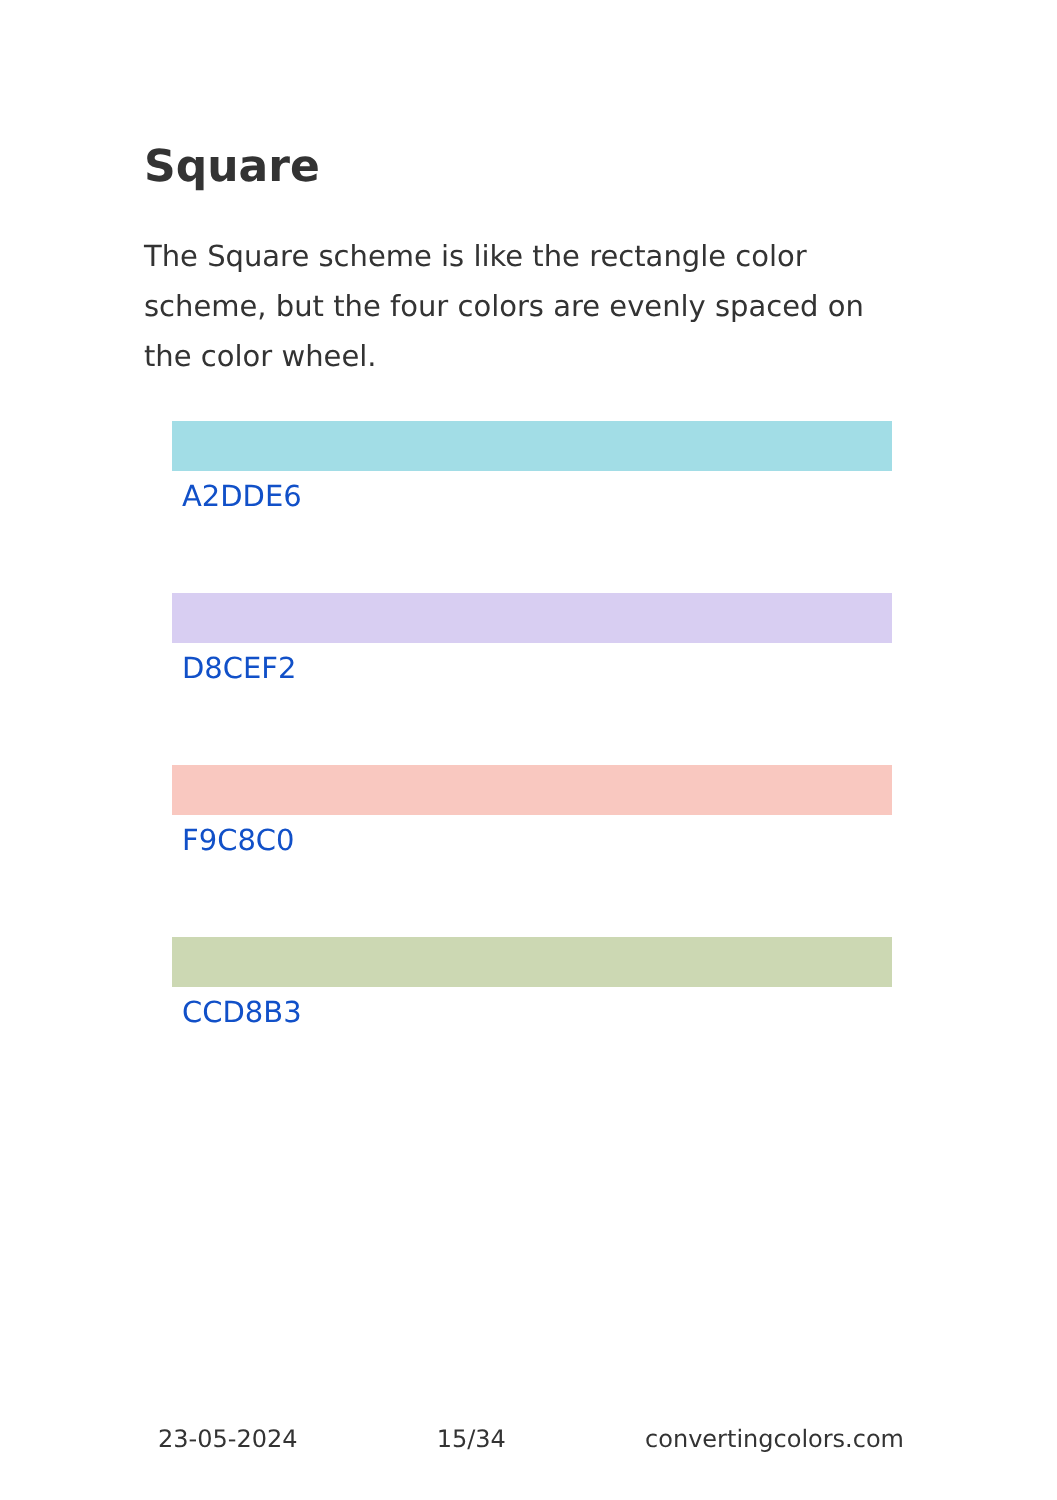Square
The Square scheme is like the rectangle color scheme, but the four colors are evenly spaced on the color wheel.
A2DDE6
D8CEF2
F9C8C0
CCD8B3
23-05-2024 15/34 convertingcolors.com